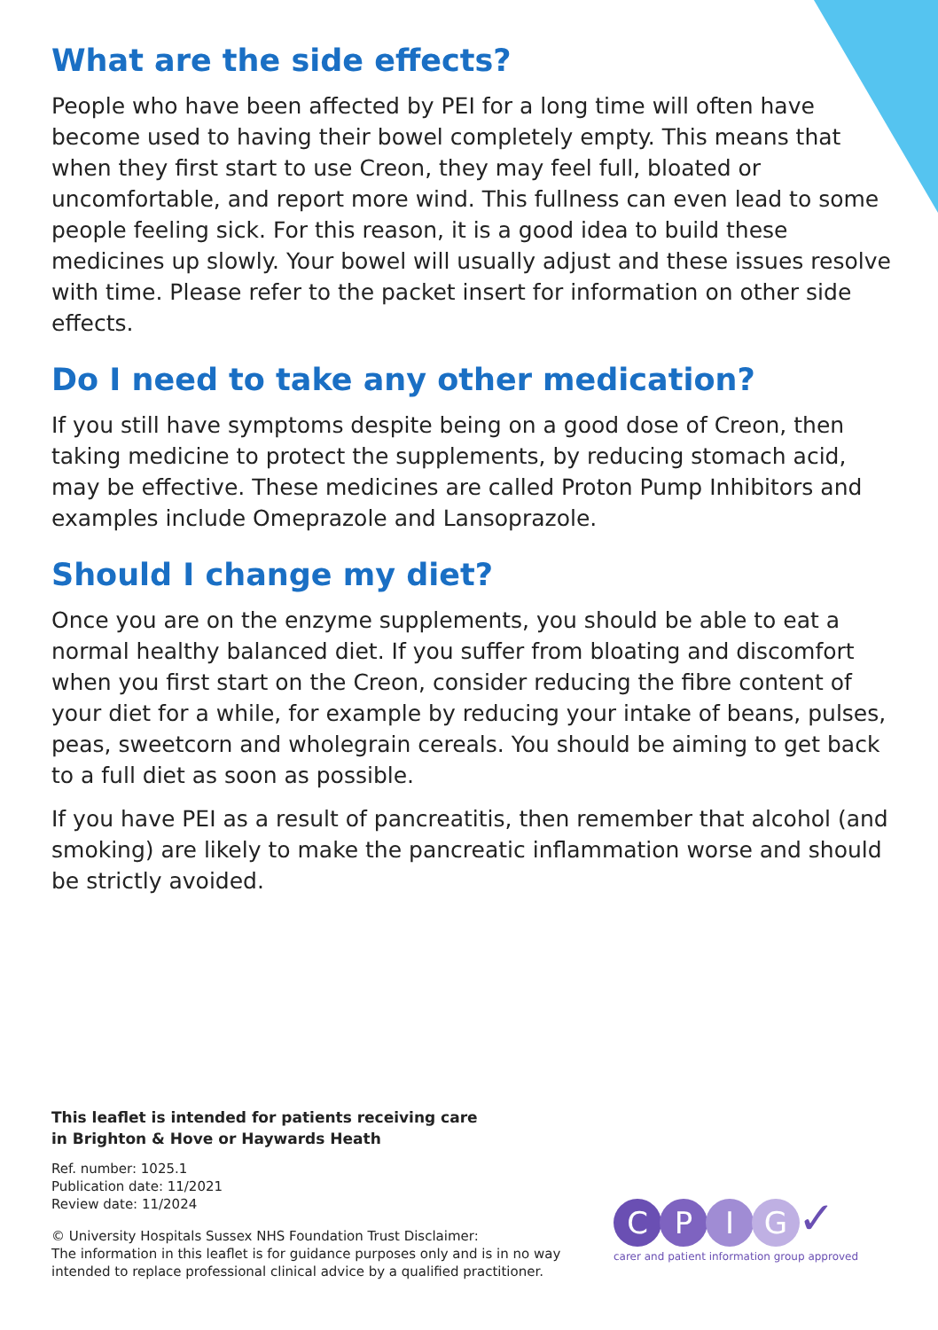What are the side effects?
People who have been affected by PEI for a long time will often have become used to having their bowel completely empty. This means that when they first start to use Creon, they may feel full, bloated or uncomfortable, and report more wind. This fullness can even lead to some people feeling sick. For this reason, it is a good idea to build these medicines up slowly. Your bowel will usually adjust and these issues resolve with time. Please refer to the packet insert for information on other side effects.
Do I need to take any other medication?
If you still have symptoms despite being on a good dose of Creon, then taking medicine to protect the supplements, by reducing stomach acid, may be effective. These medicines are called Proton Pump Inhibitors and examples include Omeprazole and Lansoprazole.
Should I change my diet?
Once you are on the enzyme supplements, you should be able to eat a normal healthy balanced diet. If you suffer from bloating and discomfort when you first start on the Creon, consider reducing the fibre content of your diet for a while, for example by reducing your intake of beans, pulses, peas, sweetcorn and wholegrain cereals. You should be aiming to get back to a full diet as soon as possible.
If you have PEI as a result of pancreatitis, then remember that alcohol (and smoking) are likely to make the pancreatic inflammation worse and should be strictly avoided.
This leaflet is intended for patients receiving care
in Brighton & Hove or Haywards Heath
Ref. number: 1025.1
Publication date: 11/2021
Review date: 11/2024
© University Hospitals Sussex NHS Foundation Trust Disclaimer:
The information in this leaflet is for guidance purposes only and is in no way intended to replace professional clinical advice by a qualified practitioner.
CPIG✓
carer and patient information group approved